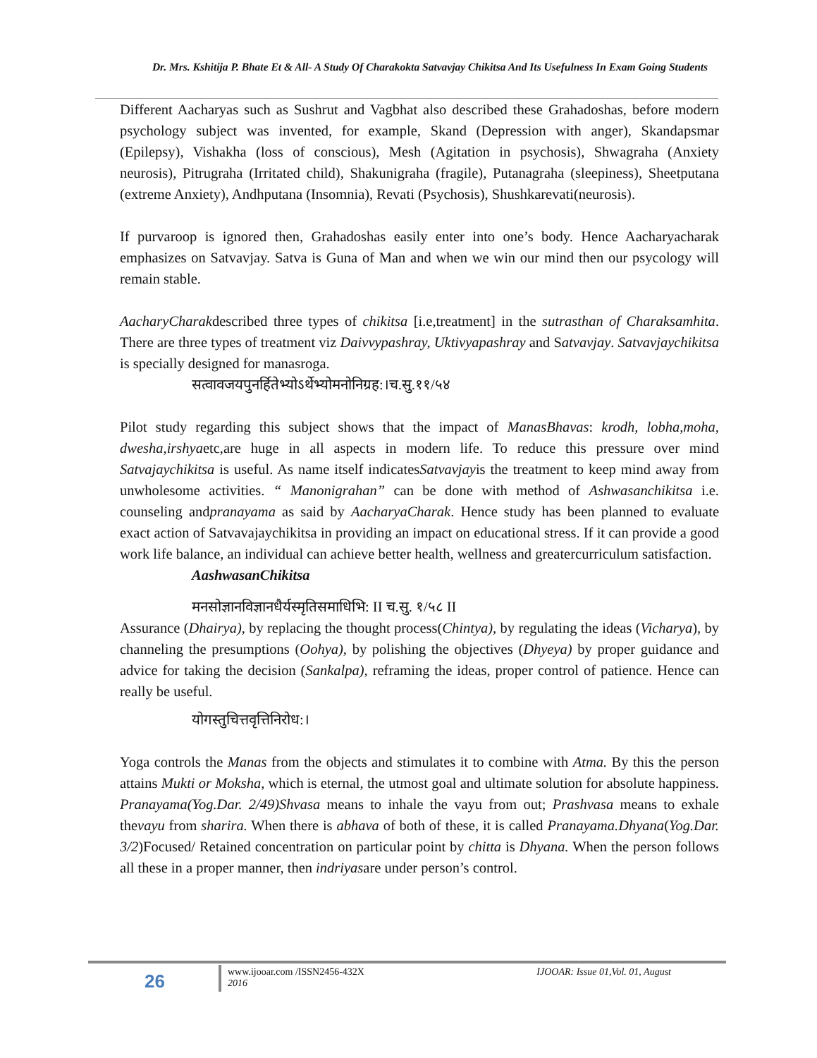Dr. Mrs. Kshitija P. Bhate Et & All- A Study Of Charakokta Satvavjay Chikitsa And Its Usefulness In Exam Going Students
Different Aacharyas such as Sushrut and Vagbhat also described these Grahadoshas, before modern psychology subject was invented, for example, Skand (Depression with anger), Skandapsmar (Epilepsy), Vishakha (loss of conscious), Mesh (Agitation in psychosis), Shwagraha (Anxiety neurosis), Pitrugraha (Irritated child), Shakunigraha (fragile), Putanagraha (sleepiness), Sheetputana (extreme Anxiety), Andhputana (Insomnia), Revati (Psychosis), Shushkarevati(neurosis).
If purvaroop is ignored then, Grahadoshas easily enter into one’s body. Hence Aacharyacharak emphasizes on Satvavjay. Satva is Guna of Man and when we win our mind then our psycology will remain stable.
AacharyCharakdescribed three types of chikitsa [i.e,treatment] in the sutrasthan of Charaksamhita. There are three types of treatment viz Daivvypashray, Uktivyapashray and Satvavjay. Satvavjaychikitsa is specially designed for manasroga.
सत्वावजयपुनर्हितेभ्योऽर्थेभ्योमनोनिग्रह:।च.सु.११/५४
Pilot study regarding this subject shows that the impact of ManasBhavas: krodh, lobha,moha, dwesha,irshyaetc,are huge in all aspects in modern life. To reduce this pressure over mind Satvajaychikitsa is useful. As name itself indicatesSatvavjayis the treatment to keep mind away from unwholesome activities. “ Manonigrahan” can be done with method of Ashwasanchikitsa i.e. counseling andpranayama as said by AacharyaCharak. Hence study has been planned to evaluate exact action of Satvavajaychikitsa in providing an impact on educational stress. If it can provide a good work life balance, an individual can achieve better health, wellness and greatercurriculum satisfaction.
AashwasanChikitsa
मनसोज्ञानविज्ञानधैर्यस्मृतिसमाधिभि: II च.सु. १/५८ II
Assurance (Dhairya), by replacing the thought process(Chintya), by regulating the ideas (Vicharya), by channeling the presumptions (Oohya), by polishing the objectives (Dhyeya) by proper guidance and advice for taking the decision (Sankalpa), reframing the ideas, proper control of patience. Hence can really be useful.
योगस्तुचित्तवृत्तिनिरोध:।
Yoga controls the Manas from the objects and stimulates it to combine with Atma. By this the person attains Mukti or Moksha, which is eternal, the utmost goal and ultimate solution for absolute happiness. Pranayama(Yog.Dar. 2/49)Shvasa means to inhale the vayu from out; Prashvasa means to exhale thevayu from sharira. When there is abhava of both of these, it is called Pranayama.Dhyana(Yog.Dar. 3/2)Focused/ Retained concentration on particular point by chitta is Dhyana. When the person follows all these in a proper manner, then indriyasare under person’s control.
26
www.ijooar.com /ISSN2456-432X
2016
IJOOAR: Issue 01,Vol. 01, August